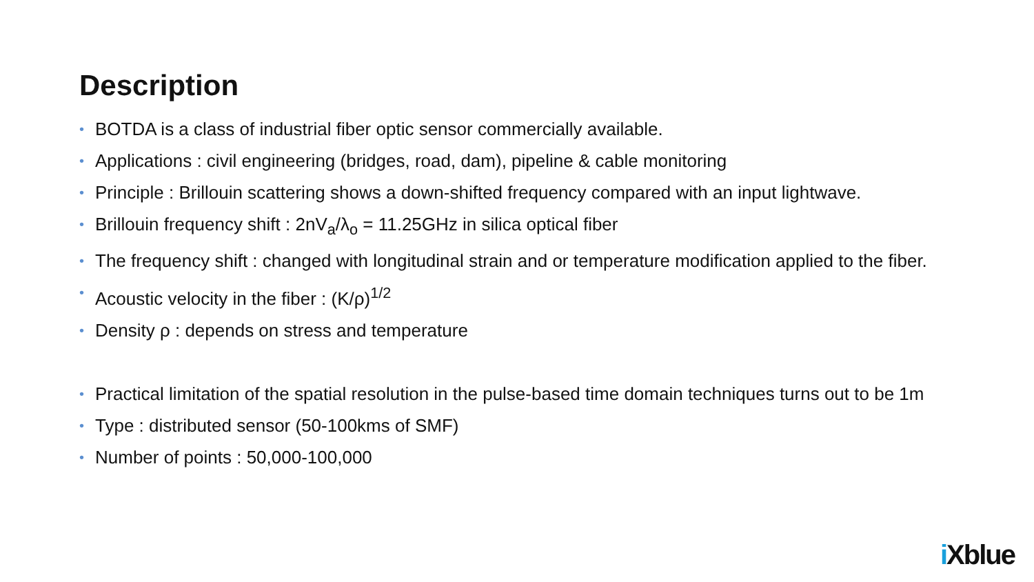Description
• BOTDA is a class of industrial fiber optic sensor commercially available.
• Applications : civil engineering (bridges, road, dam), pipeline & cable monitoring
• Principle : Brillouin scattering shows a down-shifted frequency compared with an input lightwave.
• Brillouin frequency shift : 2nV<sub>a</sub>/λ<sub>o</sub> = 11.25GHz in silica optical fiber
• The frequency shift : changed with longitudinal strain and or temperature modification applied to the fiber.
• Acoustic velocity in the fiber : (K/ρ)<sup>1/2</sup>
• Density ρ : depends on stress and temperature
• Practical limitation of the spatial resolution in the pulse-based time domain techniques turns out to be 1m
• Type : distributed sensor (50-100kms of SMF)
• Number of points : 50,000-100,000
i Xblue